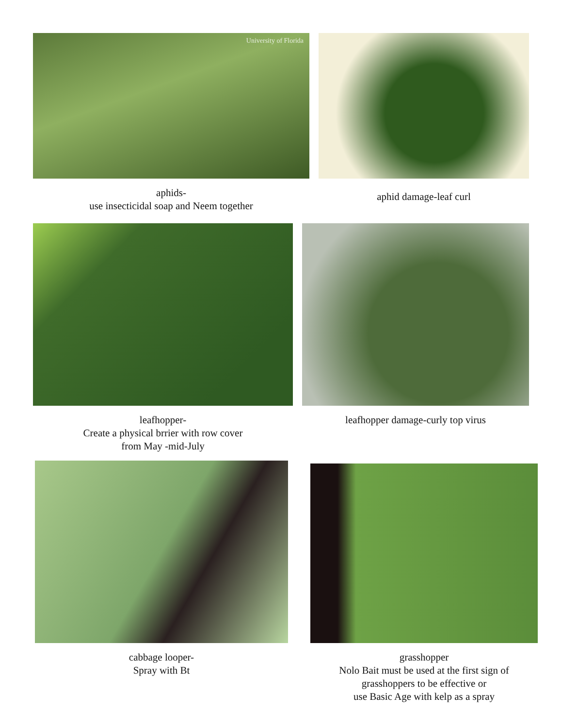University of Florida
aphids-
use insecticidal soap and Neem together
aphid damage-leaf curl
leafhopper-
Create a physical brrier with row cover
from May -mid-July
leafhopper damage-curly top virus
cabbage looper-
Spray with Bt
grasshopper
Nolo Bait must be used at the first sign of
grasshoppers to be effective or
use Basic Age with kelp as a spray